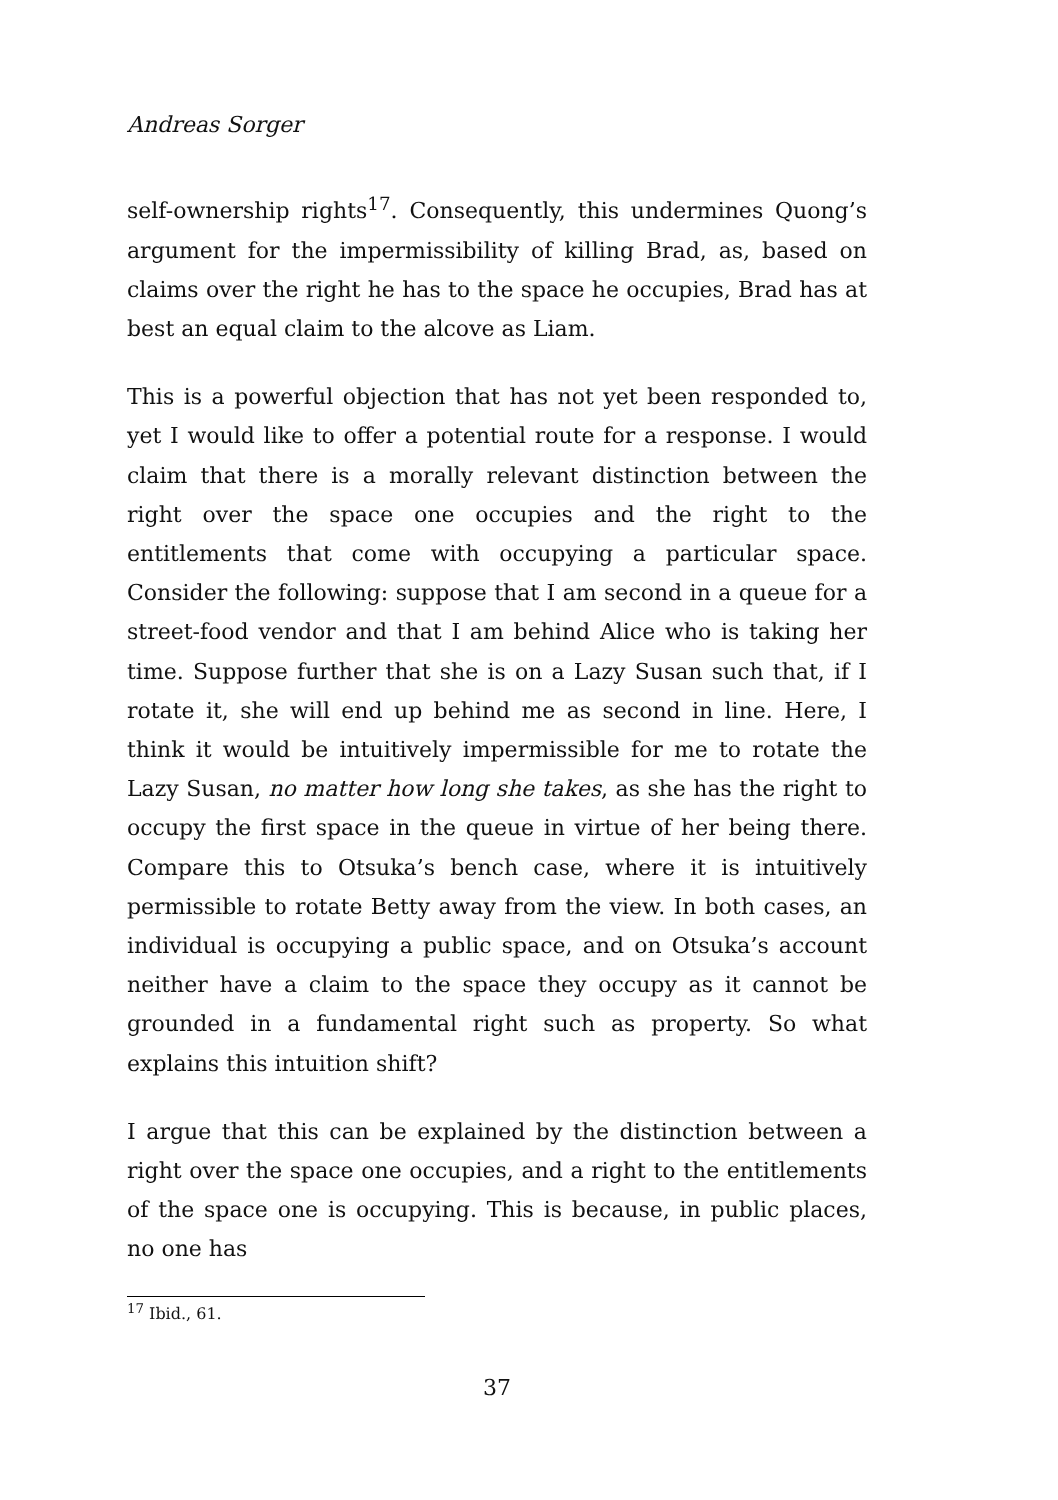Andreas Sorger
self-ownership rights<sup>17</sup>. Consequently, this undermines Quong’s argument for the impermissibility of killing Brad, as, based on claims over the right he has to the space he occupies, Brad has at best an equal claim to the alcove as Liam.
This is a powerful objection that has not yet been responded to, yet I would like to offer a potential route for a response. I would claim that there is a morally relevant distinction between the right over the space one occupies and the right to the entitlements that come with occupying a particular space. Consider the following: suppose that I am second in a queue for a street-food vendor and that I am behind Alice who is taking her time. Suppose further that she is on a Lazy Susan such that, if I rotate it, she will end up behind me as second in line. Here, I think it would be intuitively impermissible for me to rotate the Lazy Susan, no matter how long she takes, as she has the right to occupy the first space in the queue in virtue of her being there. Compare this to Otsuka’s bench case, where it is intuitively permissible to rotate Betty away from the view. In both cases, an individual is occupying a public space, and on Otsuka’s account neither have a claim to the space they occupy as it cannot be grounded in a fundamental right such as property. So what explains this intuition shift?
I argue that this can be explained by the distinction between a right over the space one occupies, and a right to the entitlements of the space one is occupying. This is because, in public places, no one has
<sup>17</sup> Ibid., 61.
37